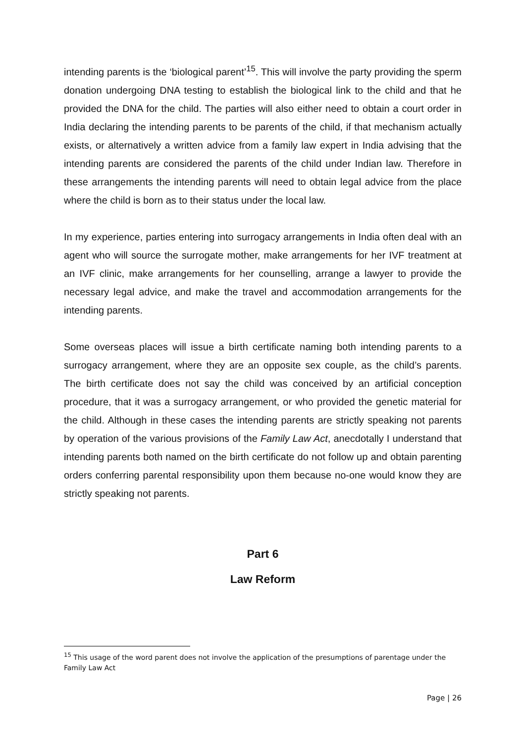intending parents is the ‘biological parent’<sup>15</sup>. This will involve the party providing the sperm donation undergoing DNA testing to establish the biological link to the child and that he provided the DNA for the child. The parties will also either need to obtain a court order in India declaring the intending parents to be parents of the child, if that mechanism actually exists, or alternatively a written advice from a family law expert in India advising that the intending parents are considered the parents of the child under Indian law. Therefore in these arrangements the intending parents will need to obtain legal advice from the place where the child is born as to their status under the local law.
In my experience, parties entering into surrogacy arrangements in India often deal with an agent who will source the surrogate mother, make arrangements for her IVF treatment at an IVF clinic, make arrangements for her counselling, arrange a lawyer to provide the necessary legal advice, and make the travel and accommodation arrangements for the intending parents.
Some overseas places will issue a birth certificate naming both intending parents to a surrogacy arrangement, where they are an opposite sex couple, as the child’s parents. The birth certificate does not say the child was conceived by an artificial conception procedure, that it was a surrogacy arrangement, or who provided the genetic material for the child. Although in these cases the intending parents are strictly speaking not parents by operation of the various provisions of the Family Law Act, anecdotally I understand that intending parents both named on the birth certificate do not follow up and obtain parenting orders conferring parental responsibility upon them because no-one would know they are strictly speaking not parents.
Part 6
Law Reform
<sup>15</sup> This usage of the word parent does not involve the application of the presumptions of parentage under the Family Law Act
Page | 26